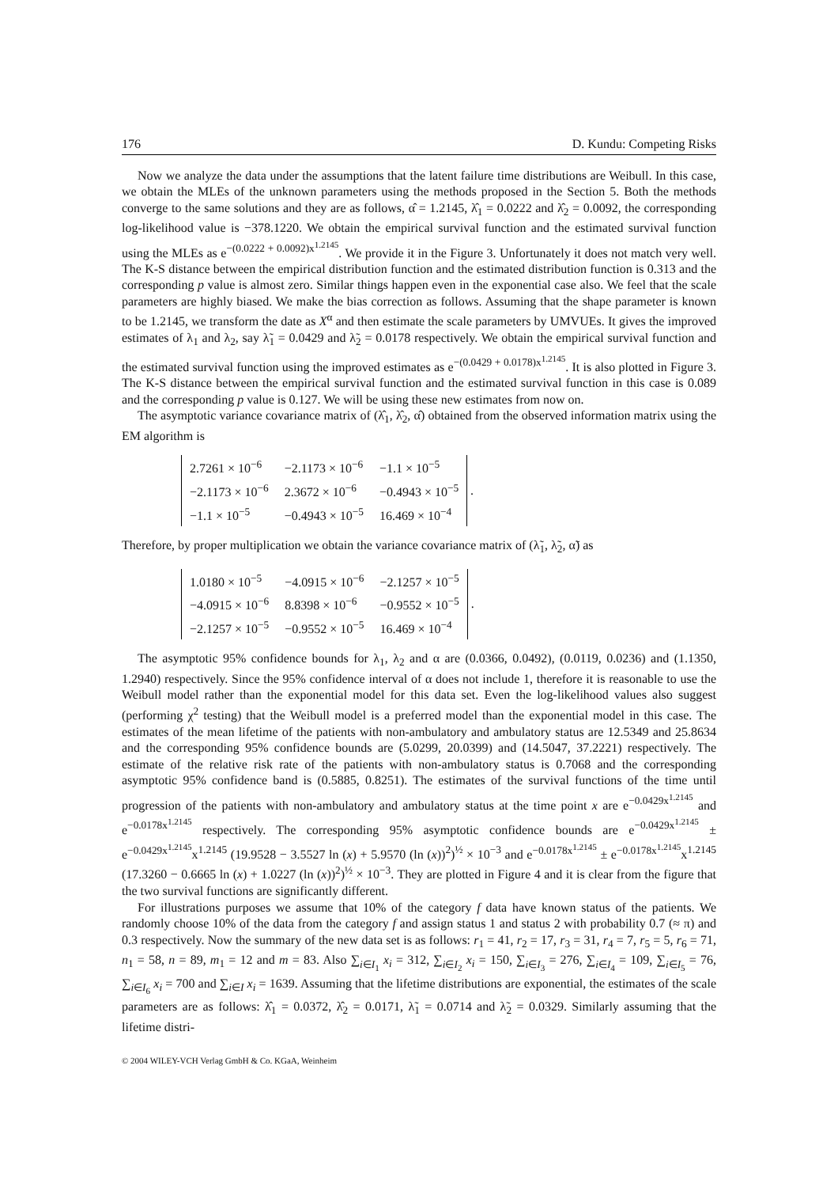176 D. Kundu: Competing Risks
Now we analyze the data under the assumptions that the latent failure time distributions are Weibull. In this case, we obtain the MLEs of the unknown parameters using the methods proposed in the Section 5. Both the methods converge to the same solutions and they are as follows, α̂ = 1.2145, λ̂<sub>1</sub> = 0.0222 and λ̂<sub>2</sub> = 0.0092, the corresponding log-likelihood value is −378.1220. We obtain the empirical survival function and the estimated survival function using the MLEs as e<sup>−(0.0222 + 0.0092)x<sup>1.2145</sup></sup>. We provide it in the Figure 3. Unfortunately it does not match very well. The K-S distance between the empirical distribution function and the estimated distribution function is 0.313 and the corresponding p value is almost zero. Similar things happen even in the exponential case also. We feel that the scale parameters are highly biased. We make the bias correction as follows. Assuming that the shape parameter is known to be 1.2145, we transform the date as X<sup>α</sup> and then estimate the scale parameters by UMVUEs. It gives the improved estimates of λ<sub>1</sub> and λ<sub>2</sub>, say λ̃<sub>1</sub> = 0.0429 and λ̃<sub>2</sub> = 0.0178 respectively. We obtain the empirical survival function and the estimated survival function using the improved estimates as e<sup>−(0.0429 + 0.0178)x<sup>1.2145</sup></sup>. It is also plotted in Figure 3. The K-S distance between the empirical survival function and the estimated survival function in this case is 0.089 and the corresponding p value is 0.127. We will be using these new estimates from now on.
The asymptotic variance covariance matrix of (λ̂<sub>1</sub>, λ̂<sub>2</sub>, α̂) obtained from the observed information matrix using the EM algorithm is
| 2.7261 × 10<sup>−6</sup> | −2.1173 × 10<sup>−6</sup> | −1.1 × 10<sup>−5</sup> |
| −2.1173 × 10<sup>−6</sup> | 2.3672 × 10<sup>−6</sup> | −0.4943 × 10<sup>−5</sup> |
| −1.1 × 10<sup>−5</sup> | −0.4943 × 10<sup>−5</sup> | 16.469 × 10<sup>−4</sup> |
.
Therefore, by proper multiplication we obtain the variance covariance matrix of (λ̃<sub>1</sub>, λ̃<sub>2</sub>, α̃) as
| 1.0180 × 10<sup>−5</sup> | −4.0915 × 10<sup>−6</sup> | −2.1257 × 10<sup>−5</sup> |
| −4.0915 × 10<sup>−6</sup> | 8.8398 × 10<sup>−6</sup> | −0.9552 × 10<sup>−5</sup> |
| −2.1257 × 10<sup>−5</sup> | −0.9552 × 10<sup>−5</sup> | 16.469 × 10<sup>−4</sup> |
.
The asymptotic 95% confidence bounds for λ<sub>1</sub>, λ<sub>2</sub> and α are (0.0366, 0.0492), (0.0119, 0.0236) and (1.1350, 1.2940) respectively. Since the 95% confidence interval of α does not include 1, therefore it is reasonable to use the Weibull model rather than the exponential model for this data set. Even the log-likelihood values also suggest (performing χ<sup>2</sup> testing) that the Weibull model is a preferred model than the exponential model in this case. The estimates of the mean lifetime of the patients with non-ambulatory and ambulatory status are 12.5349 and 25.8634 and the corresponding 95% confidence bounds are (5.0299, 20.0399) and (14.5047, 37.2221) respectively. The estimate of the relative risk rate of the patients with non-ambulatory status is 0.7068 and the corresponding asymptotic 95% confidence band is (0.5885, 0.8251). The estimates of the survival functions of the time until progression of the patients with non-ambulatory and ambulatory status at the time point x are e<sup>−0.0429x<sup>1.2145</sup></sup> and e<sup>−0.0178x<sup>1.2145</sup></sup> respectively. The corresponding 95% asymptotic confidence bounds are e<sup>−0.0429x<sup>1.2145</sup></sup> ± e<sup>−0.0429x<sup>1.2145</sup></sup>x<sup>1.2145</sup> (19.9528 − 3.5527 ln (x) + 5.9570 (ln (x))<sup>2</sup>)<sup>½</sup> × 10<sup>−3</sup> and e<sup>−0.0178x<sup>1.2145</sup></sup> ± e<sup>−0.0178x<sup>1.2145</sup></sup>x<sup>1.2145</sup> (17.3260 − 0.6665 ln (x) + 1.0227 (ln (x))<sup>2</sup>)<sup>½</sup> × 10<sup>−3</sup>. They are plotted in Figure 4 and it is clear from the figure that the two survival functions are significantly different.
For illustrations purposes we assume that 10% of the category f data have known status of the patients. We randomly choose 10% of the data from the category f and assign status 1 and status 2 with probability 0.7 (≈ π) and 0.3 respectively. Now the summary of the new data set is as follows: r<sub>1</sub> = 41, r<sub>2</sub> = 17, r<sub>3</sub> = 31, r<sub>4</sub> = 7, r<sub>5</sub> = 5, r<sub>6</sub> = 71, n<sub>1</sub> = 58, n = 89, m<sub>1</sub> = 12 and m = 83. Also ∑<sub>i∈I<sub>1</sub></sub> x<sub>i</sub> = 312, ∑<sub>i∈I<sub>2</sub></sub> x<sub>i</sub> = 150, ∑<sub>i∈I<sub>3</sub></sub> = 276, ∑<sub>i∈I<sub>4</sub></sub> = 109, ∑<sub>i∈I<sub>5</sub></sub> = 76, ∑<sub>i∈I<sub>6</sub></sub> x<sub>i</sub> = 700 and ∑<sub>i∈I</sub> x<sub>i</sub> = 1639. Assuming that the lifetime distributions are exponential, the estimates of the scale parameters are as follows: λ̂<sub>1</sub> = 0.0372, λ̂<sub>2</sub> = 0.0171, λ̃<sub>1</sub> = 0.0714 and λ̃<sub>2</sub> = 0.0329. Similarly assuming that the lifetime distri-
© 2004 WILEY-VCH Verlag GmbH & Co. KGaA, Weinheim